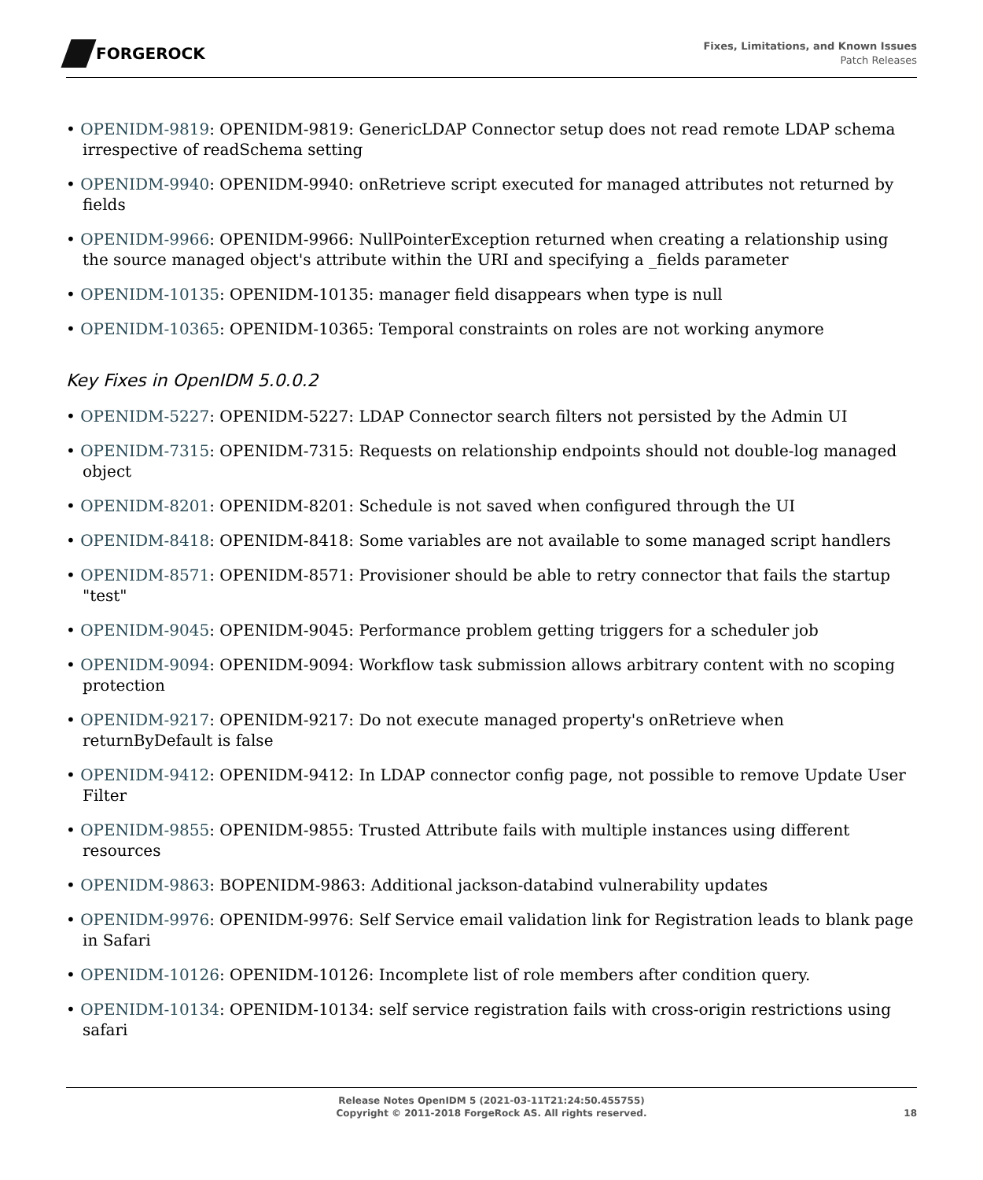FORGEROCK
Fixes, Limitations, and Known Issues
Patch Releases
• OPENIDM-9819: OPENIDM-9819: GenericLDAP Connector setup does not read remote LDAP schema irrespective of readSchema setting
• OPENIDM-9940: OPENIDM-9940: onRetrieve script executed for managed attributes not returned by fields
• OPENIDM-9966: OPENIDM-9966: NullPointerException returned when creating a relationship using the source managed object's attribute within the URI and specifying a _fields parameter
• OPENIDM-10135: OPENIDM-10135: manager field disappears when type is null
• OPENIDM-10365: OPENIDM-10365: Temporal constraints on roles are not working anymore
Key Fixes in OpenIDM 5.0.0.2
• OPENIDM-5227: OPENIDM-5227: LDAP Connector search filters not persisted by the Admin UI
• OPENIDM-7315: OPENIDM-7315: Requests on relationship endpoints should not double-log managed object
• OPENIDM-8201: OPENIDM-8201: Schedule is not saved when configured through the UI
• OPENIDM-8418: OPENIDM-8418: Some variables are not available to some managed script handlers
• OPENIDM-8571: OPENIDM-8571: Provisioner should be able to retry connector that fails the startup "test"
• OPENIDM-9045: OPENIDM-9045: Performance problem getting triggers for a scheduler job
• OPENIDM-9094: OPENIDM-9094: Workflow task submission allows arbitrary content with no scoping protection
• OPENIDM-9217: OPENIDM-9217: Do not execute managed property's onRetrieve when returnByDefault is false
• OPENIDM-9412: OPENIDM-9412: In LDAP connector config page, not possible to remove Update User Filter
• OPENIDM-9855: OPENIDM-9855: Trusted Attribute fails with multiple instances using different resources
• OPENIDM-9863: BOPENIDM-9863: Additional jackson-databind vulnerability updates
• OPENIDM-9976: OPENIDM-9976: Self Service email validation link for Registration leads to blank page in Safari
• OPENIDM-10126: OPENIDM-10126: Incomplete list of role members after condition query.
• OPENIDM-10134: OPENIDM-10134: self service registration fails with cross-origin restrictions using safari
Release Notes OpenIDM 5 (2021-03-11T21:24:50.455755)
Copyright © 2011-2018 ForgeRock AS. All rights reserved.
18